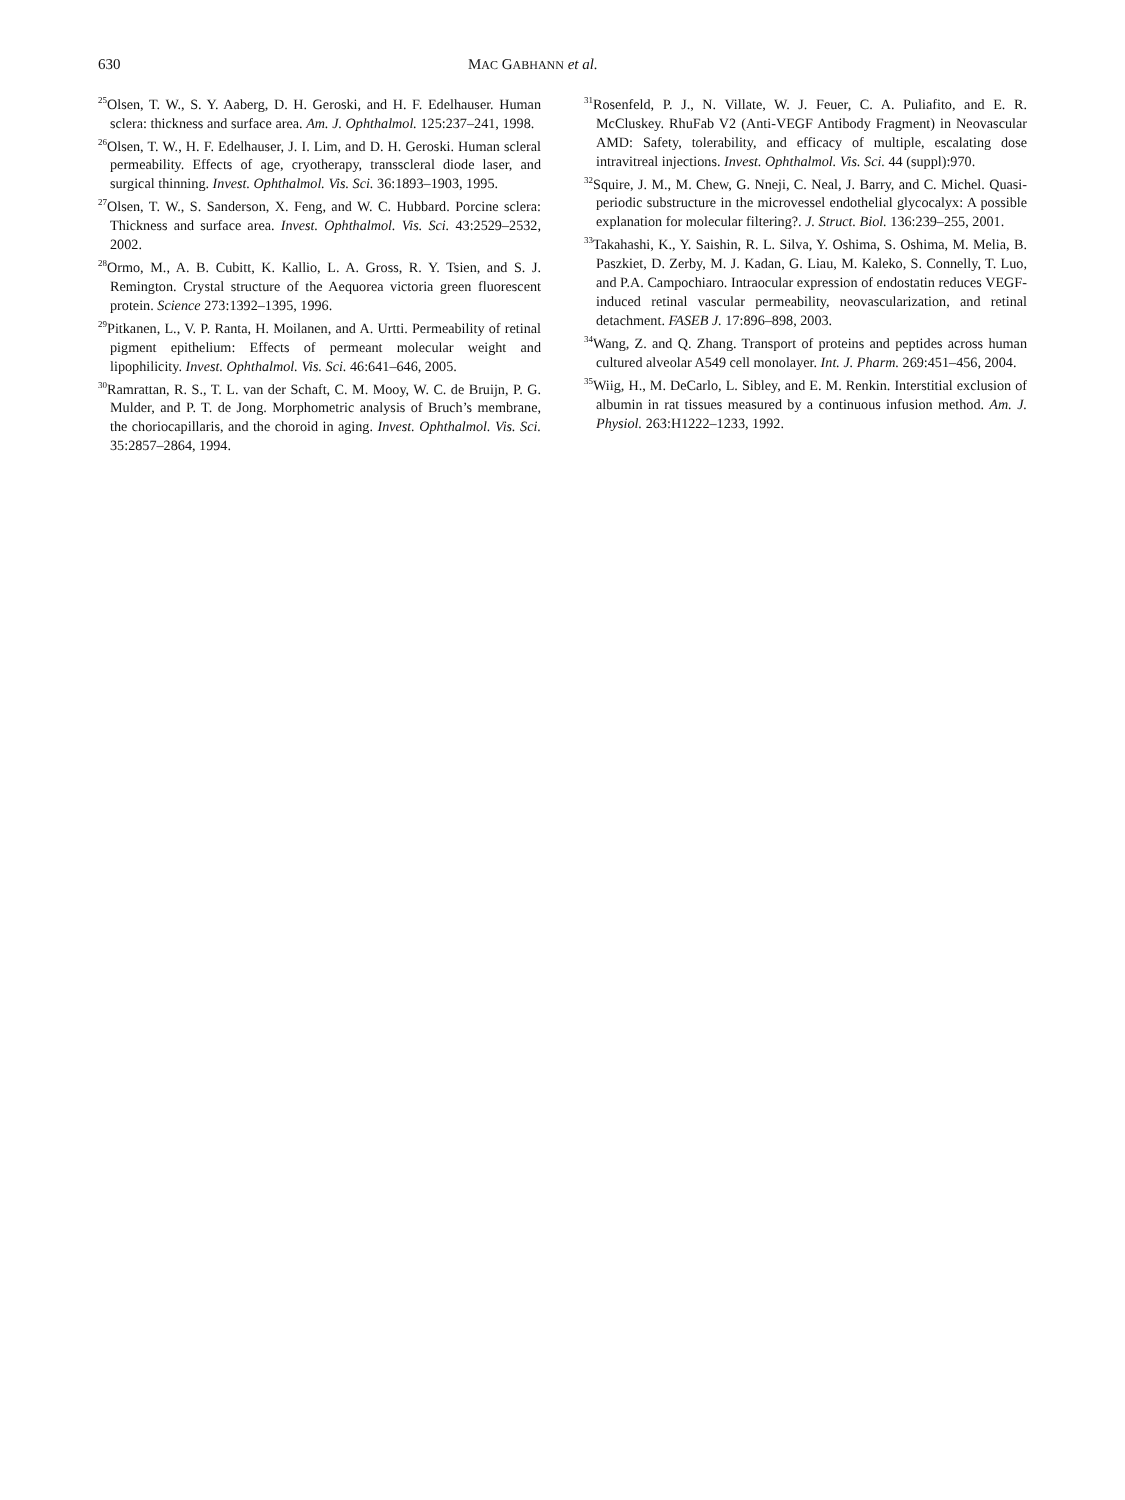630 MAC GABHANN et al.
<sup>25</sup> Olsen, T. W., S. Y. Aaberg, D. H. Geroski, and H. F. Edelhauser. Human sclera: thickness and surface area. Am. J. Ophthalmol. 125:237–241, 1998.
<sup>26</sup> Olsen, T. W., H. F. Edelhauser, J. I. Lim, and D. H. Geroski. Human scleral permeability. Effects of age, cryotherapy, transscleral diode laser, and surgical thinning. Invest. Ophthalmol. Vis. Sci. 36:1893–1903, 1995.
<sup>27</sup> Olsen, T. W., S. Sanderson, X. Feng, and W. C. Hubbard. Porcine sclera: Thickness and surface area. Invest. Ophthalmol. Vis. Sci. 43:2529–2532, 2002.
<sup>28</sup> Ormo, M., A. B. Cubitt, K. Kallio, L. A. Gross, R. Y. Tsien, and S. J. Remington. Crystal structure of the Aequorea victoria green fluorescent protein. Science 273:1392–1395, 1996.
<sup>29</sup> Pitkanen, L., V. P. Ranta, H. Moilanen, and A. Urtti. Permeability of retinal pigment epithelium: Effects of permeant molecular weight and lipophilicity. Invest. Ophthalmol. Vis. Sci. 46:641–646, 2005.
<sup>30</sup> Ramrattan, R. S., T. L. van der Schaft, C. M. Mooy, W. C. de Bruijn, P. G. Mulder, and P. T. de Jong. Morphometric analysis of Bruch’s membrane, the choriocapillaris, and the choroid in aging. Invest. Ophthalmol. Vis. Sci. 35:2857–2864, 1994.
<sup>31</sup> Rosenfeld, P. J., N. Villate, W. J. Feuer, C. A. Puliafito, and E. R. McCluskey. RhuFab V2 (Anti-VEGF Antibody Fragment) in Neovascular AMD: Safety, tolerability, and efficacy of multiple, escalating dose intravitreal injections. Invest. Ophthalmol. Vis. Sci. 44 (suppl):970.
<sup>32</sup> Squire, J. M., M. Chew, G. Nneji, C. Neal, J. Barry, and C. Michel. Quasi-periodic substructure in the microvessel endothelial glycocalyx: A possible explanation for molecular filtering?. J. Struct. Biol. 136:239–255, 2001.
<sup>33</sup> Takahashi, K., Y. Saishin, R. L. Silva, Y. Oshima, S. Oshima, M. Melia, B. Paszkiet, D. Zerby, M. J. Kadan, G. Liau, M. Kaleko, S. Connelly, T. Luo, and P.A. Campochiaro. Intraocular expression of endostatin reduces VEGF-induced retinal vascular permeability, neovascularization, and retinal detachment. FASEB J. 17:896–898, 2003.
<sup>34</sup> Wang, Z. and Q. Zhang. Transport of proteins and peptides across human cultured alveolar A549 cell monolayer. Int. J. Pharm. 269:451–456, 2004.
<sup>35</sup> Wiig, H., M. DeCarlo, L. Sibley, and E. M. Renkin. Interstitial exclusion of albumin in rat tissues measured by a continuous infusion method. Am. J. Physiol. 263:H1222–1233, 1992.